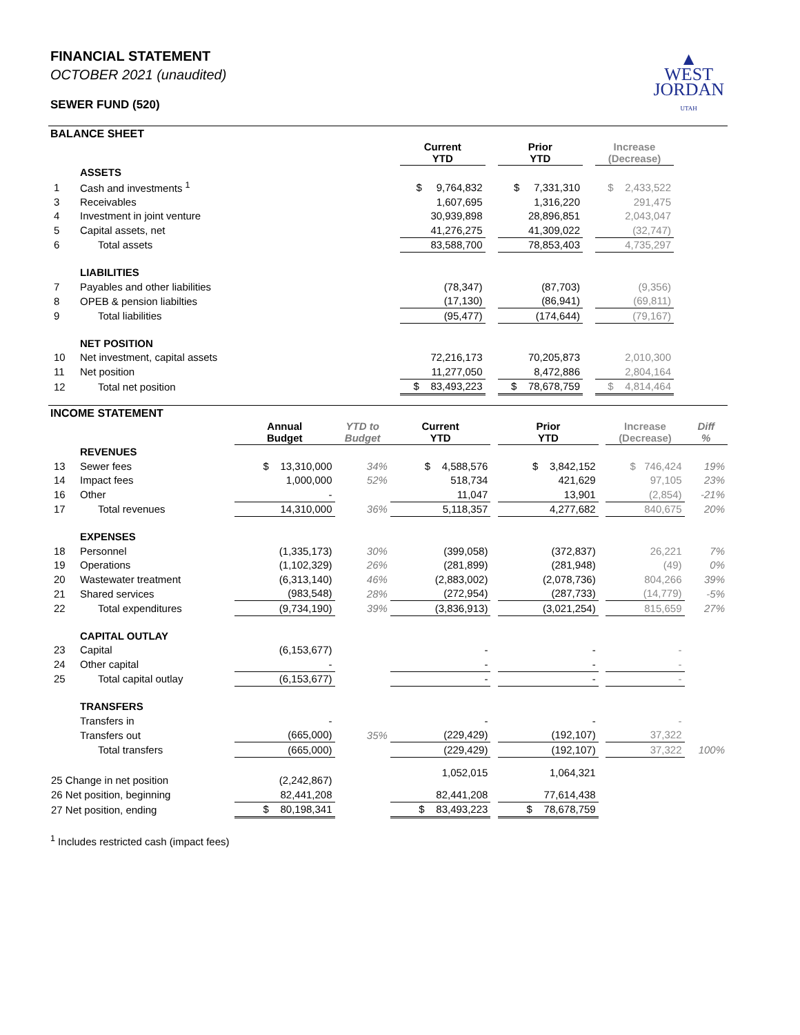▲
WEST
JORDAN
UTAH
FINANCIAL STATEMENT
OCTOBER 2021 (unaudited)
SEWER FUND (520)
BALANCE SHEET
| | | Current YTD | | Prior YTD | | Increase (Decrease) | |
| --- | --- | --- | --- | --- | --- | --- | --- |
| | ASSETS | | | | | | |
| 1 | Cash and investments <sup>1</sup> | $ 9,764,832 | | $ 7,331,310 | | $ 2,433,522 | |
| 3 | Receivables | 1,607,695 | | 1,316,220 | | 291,475 | |
| 4 | Investment in joint venture | 30,939,898 | | 28,896,851 | | 2,043,047 | |
| 5 | Capital assets, net | 41,276,275 | | 41,309,022 | | (32,747) | |
| 6 | Total assets | 83,588,700 | | 78,853,403 | | 4,735,297 | |
| | LIABILITIES | | | | | | |
| 7 | Payables and other liabilities | (78,347) | | (87,703) | | (9,356) | |
| 8 | OPEB & pension liabilties | (17,130) | | (86,941) | | (69,811) | |
| 9 | Total liabilities | (95,477) | | (174,644) | | (79,167) | |
| | NET POSITION | | | | | | |
| 10 | Net investment, capital assets | 72,216,173 | | 70,205,873 | | 2,010,300 | |
| 11 | Net position | 11,277,050 | | 8,472,886 | | 2,804,164 | |
| 12 | Total net position | $ 83,493,223 | | $ 78,678,759 | | $ 4,814,464 | |
INCOME STATEMENT
| | | Annual Budget | YTD to Budget | Current YTD | | Prior YTD | | Increase (Decrease) | Diff % |
| --- | --- | --- | --- | --- | --- | --- | --- | --- | --- |
| | REVENUES | | | | | | | | |
| 13 | Sewer fees | $ 13,310,000 | 34% | $ 4,588,576 | | $ 3,842,152 | | $ 746,424 | 19% |
| 14 | Impact fees | 1,000,000 | 52% | 518,734 | | 421,629 | | 97,105 | 23% |
| 16 | Other | - | | 11,047 | | 13,901 | | (2,854) | -21% |
| 17 | Total revenues | 14,310,000 | 36% | 5,118,357 | | 4,277,682 | | 840,675 | 20% |
| | EXPENSES | | | | | | | | |
| 18 | Personnel | (1,335,173) | 30% | (399,058) | | (372,837) | | 26,221 | 7% |
| 19 | Operations | (1,102,329) | 26% | (281,899) | | (281,948) | | (49) | 0% |
| 20 | Wastewater treatment | (6,313,140) | 46% | (2,883,002) | | (2,078,736) | | 804,266 | 39% |
| 21 | Shared services | (983,548) | 28% | (272,954) | | (287,733) | | (14,779) | -5% |
| 22 | Total expenditures | (9,734,190) | 39% | (3,836,913) | | (3,021,254) | | 815,659 | 27% |
| | CAPITAL OUTLAY | | | | | | | | |
| 23 | Capital | (6,153,677) | | - | | - | | - | |
| 24 | Other capital | - | | - | | - | | - | |
| 25 | Total capital outlay | (6,153,677) | | - | | - | | - | |
| | TRANSFERS | | | | | | | | |
| | Transfers in | - | | - | | - | | - | |
| | Transfers out | (665,000) | 35% | (229,429) | | (192,107) | | 37,322 | |
| | Total transfers | (665,000) | | (229,429) | | (192,107) | | 37,322 | 100% |
| 25 Change in net position | | (2,242,867) | | 1,052,015 | | 1,064,321 | | | |
| 26 Net position, beginning | | 82,441,208 | | 82,441,208 | | 77,614,438 | | | |
| 27 Net position, ending | | $ 80,198,341 | | $ 83,493,223 | | $ 78,678,759 | | | |
<sup>1</sup> Includes restricted cash (impact fees)